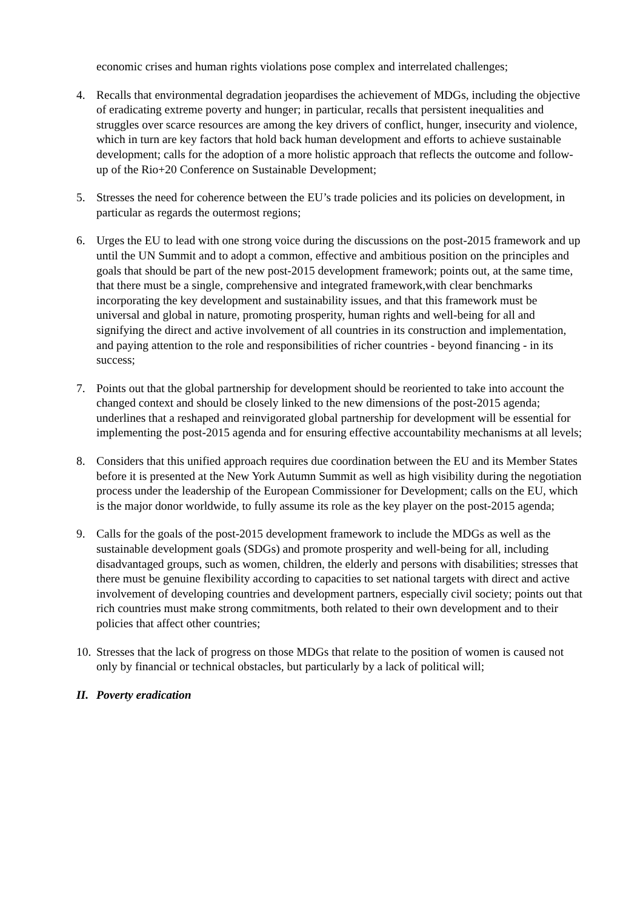economic crises and human rights violations pose complex and interrelated challenges;
4. Recalls that environmental degradation jeopardises the achievement of MDGs, including the objective of eradicating extreme poverty and hunger; in particular, recalls that persistent inequalities and struggles over scarce resources are among the key drivers of conflict, hunger, insecurity and violence, which in turn are key factors that hold back human development and efforts to achieve sustainable development; calls for the adoption of a more holistic approach that reflects the outcome and follow-up of the Rio+20 Conference on Sustainable Development;
5. Stresses the need for coherence between the EU’s trade policies and its policies on development, in particular as regards the outermost regions;
6. Urges the EU to lead with one strong voice during the discussions on the post-2015 framework and up until the UN Summit and to adopt a common, effective and ambitious position on the principles and goals that should be part of the new post-2015 development framework; points out, at the same time, that there must be a single, comprehensive and integrated framework,with clear benchmarks incorporating the key development and sustainability issues, and that this framework must be universal and global in nature, promoting prosperity, human rights and well-being for all and signifying the direct and active involvement of all countries in its construction and implementation, and paying attention to the role and responsibilities of richer countries - beyond financing - in its success;
7. Points out that the global partnership for development should be reoriented to take into account the changed context and should be closely linked to the new dimensions of the post-2015 agenda; underlines that a reshaped and reinvigorated global partnership for development will be essential for implementing the post-2015 agenda and for ensuring effective accountability mechanisms at all levels;
8. Considers that this unified approach requires due coordination between the EU and its Member States before it is presented at the New York Autumn Summit as well as high visibility during the negotiation process under the leadership of the European Commissioner for Development; calls on the EU, which is the major donor worldwide, to fully assume its role as the key player on the post-2015 agenda;
9. Calls for the goals of the post-2015 development framework to include the MDGs as well as the sustainable development goals (SDGs) and promote prosperity and well-being for all, including disadvantaged groups, such as women, children, the elderly and persons with disabilities; stresses that there must be genuine flexibility according to capacities to set national targets with direct and active involvement of developing countries and development partners, especially civil society; points out that rich countries must make strong commitments, both related to their own development and to their policies that affect other countries;
10.
Stresses that the lack of progress on those MDGs that relate to the position of women is caused not only by financial or technical obstacles, but particularly by a lack of political will;
II. Poverty eradication